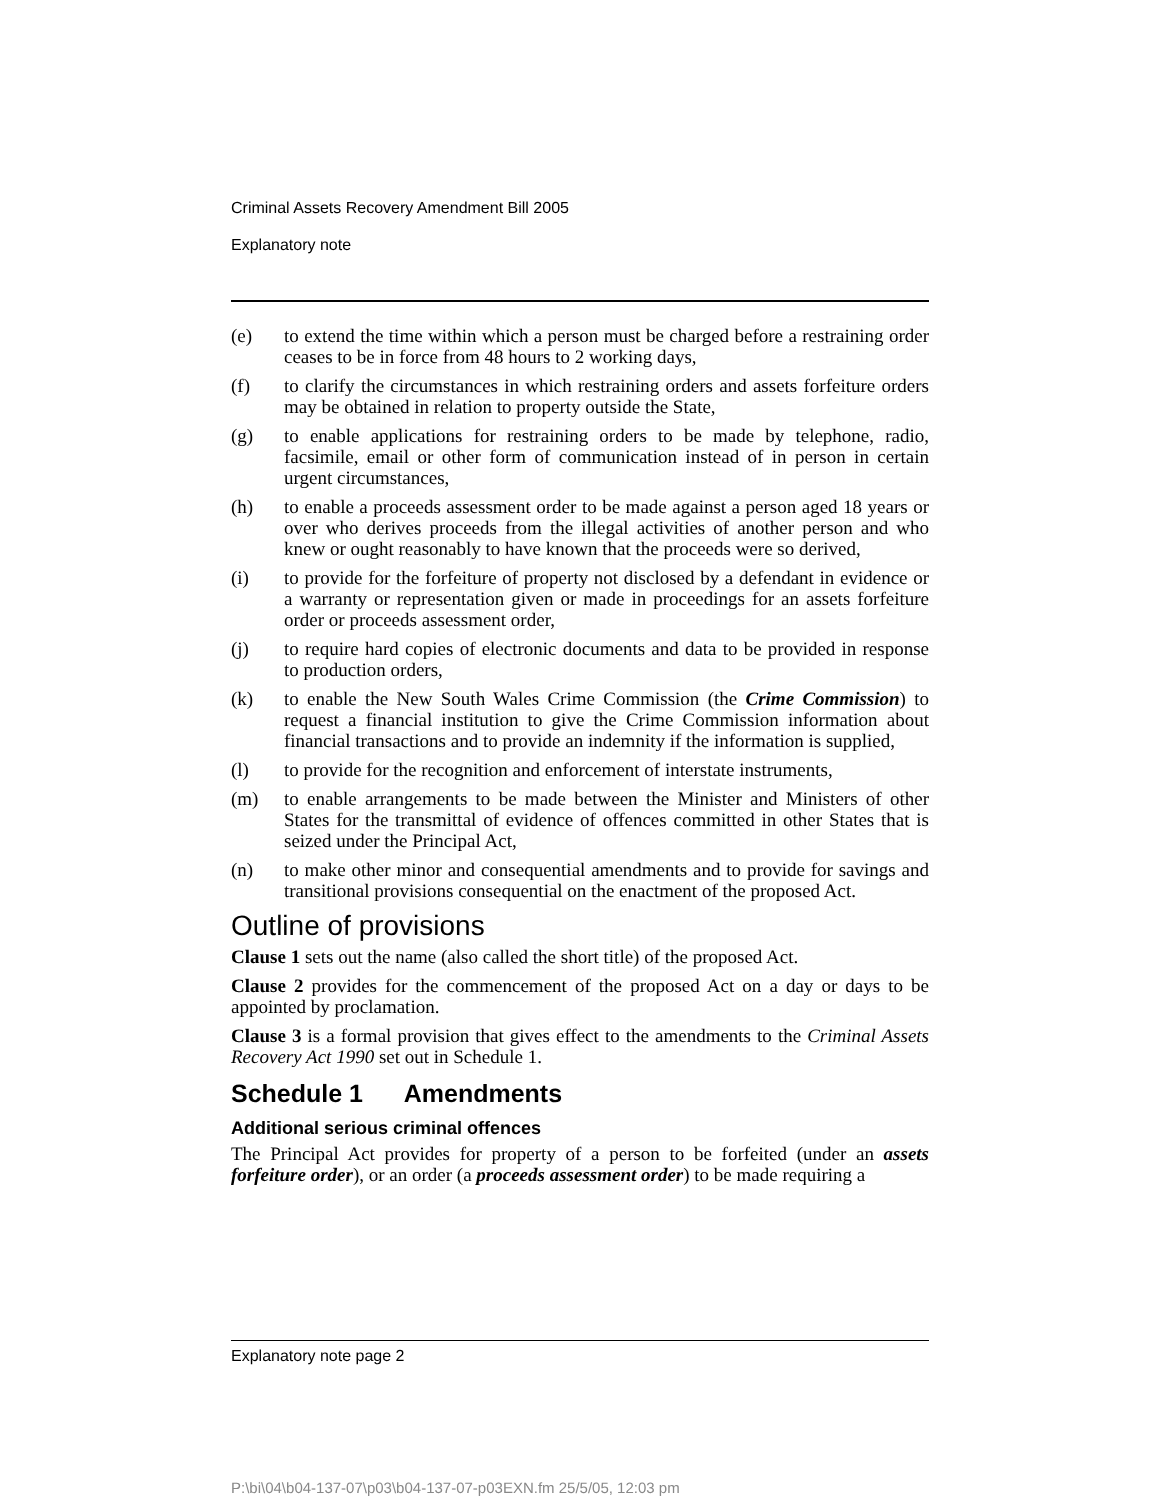Criminal Assets Recovery Amendment Bill 2005
Explanatory note
(e) to extend the time within which a person must be charged before a restraining order ceases to be in force from 48 hours to 2 working days,
(f) to clarify the circumstances in which restraining orders and assets forfeiture orders may be obtained in relation to property outside the State,
(g) to enable applications for restraining orders to be made by telephone, radio, facsimile, email or other form of communication instead of in person in certain urgent circumstances,
(h) to enable a proceeds assessment order to be made against a person aged 18 years or over who derives proceeds from the illegal activities of another person and who knew or ought reasonably to have known that the proceeds were so derived,
(i) to provide for the forfeiture of property not disclosed by a defendant in evidence or a warranty or representation given or made in proceedings for an assets forfeiture order or proceeds assessment order,
(j) to require hard copies of electronic documents and data to be provided in response to production orders,
(k) to enable the New South Wales Crime Commission (the Crime Commission) to request a financial institution to give the Crime Commission information about financial transactions and to provide an indemnity if the information is supplied,
(l) to provide for the recognition and enforcement of interstate instruments,
(m) to enable arrangements to be made between the Minister and Ministers of other States for the transmittal of evidence of offences committed in other States that is seized under the Principal Act,
(n) to make other minor and consequential amendments and to provide for savings and transitional provisions consequential on the enactment of the proposed Act.
Outline of provisions
Clause 1 sets out the name (also called the short title) of the proposed Act.
Clause 2 provides for the commencement of the proposed Act on a day or days to be appointed by proclamation.
Clause 3 is a formal provision that gives effect to the amendments to the Criminal Assets Recovery Act 1990 set out in Schedule 1.
Schedule 1 Amendments
Additional serious criminal offences
The Principal Act provides for property of a person to be forfeited (under an assets forfeiture order), or an order (a proceeds assessment order) to be made requiring a
Explanatory note page 2
P:\bi\04\b04-137-07\p03\b04-137-07-p03EXN.fm 25/5/05, 12:03 pm